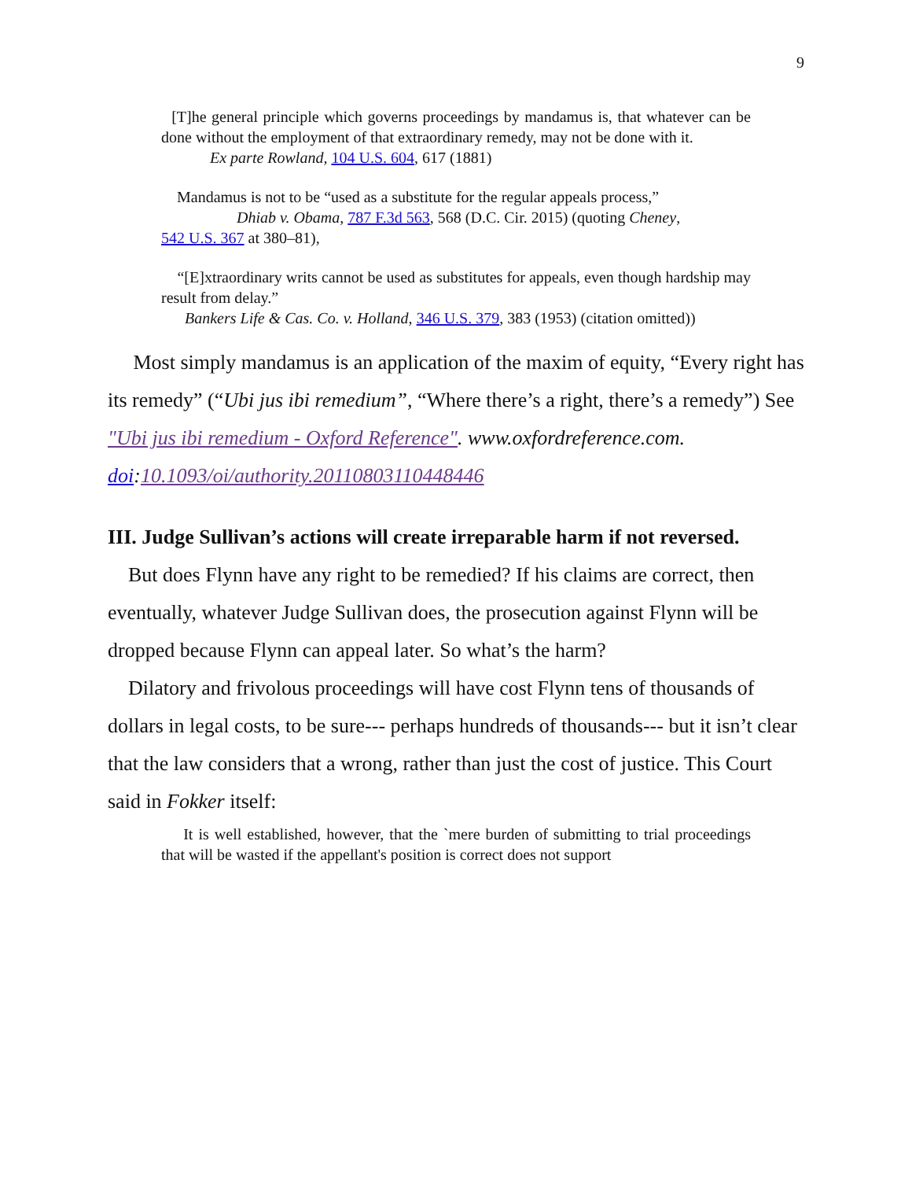9
[T]he general principle which governs proceedings by mandamus is, that whatever can be done without the employment of that extraordinary remedy, may not be done with it.
Ex parte Rowland, 104 U.S. 604, 617 (1881)
Mandamus is not to be “used as a substitute for the regular appeals process,”
Dhiab v. Obama, 787 F.3d 563, 568 (D.C. Cir. 2015) (quoting Cheney,
542 U.S. 367 at 380–81),
“[E]xtraordinary writs cannot be used as substitutes for appeals, even though hardship may result from delay.”
Bankers Life & Cas. Co. v. Holland, 346 U.S. 379, 383 (1953) (citation omitted))
Most simply mandamus is an application of the maxim of equity, “Every right has its remedy” (“Ubi jus ibi remedium”, “Where there’s a right, there’s a remedy”) See "Ubi jus ibi remedium - Oxford Reference". www.oxfordreference.com. doi:10.1093/oi/authority.20110803110448446
III. Judge Sullivan’s actions will create irreparable harm if not reversed.
But does Flynn have any right to be remedied? If his claims are correct, then eventually, whatever Judge Sullivan does, the prosecution against Flynn will be dropped because Flynn can appeal later. So what’s the harm?
Dilatory and frivolous proceedings will have cost Flynn tens of thousands of dollars in legal costs, to be sure--- perhaps hundreds of thousands--- but it isn’t clear that the law considers that a wrong, rather than just the cost of justice. This Court said in Fokker itself:
It is well established, however, that the `mere burden of submitting to trial proceedings that will be wasted if the appellant's position is correct does not support